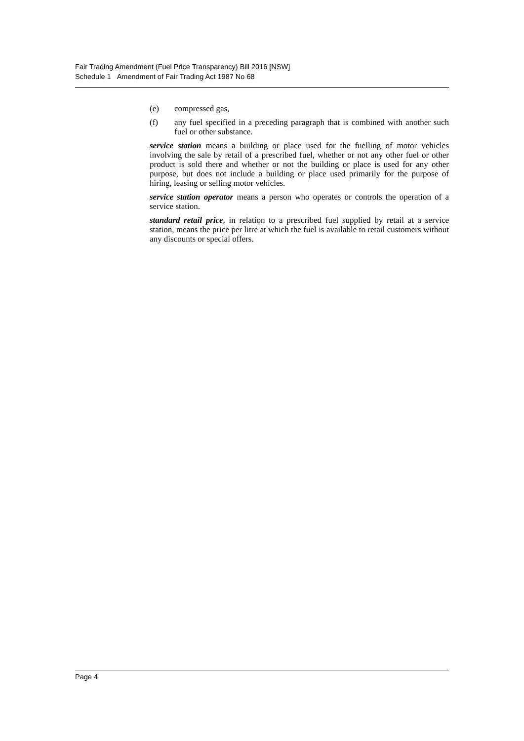Fair Trading Amendment (Fuel Price Transparency) Bill 2016 [NSW]
Schedule 1 Amendment of Fair Trading Act 1987 No 68
(e) compressed gas,
(f) any fuel specified in a preceding paragraph that is combined with another such fuel or other substance.
service station means a building or place used for the fuelling of motor vehicles involving the sale by retail of a prescribed fuel, whether or not any other fuel or other product is sold there and whether or not the building or place is used for any other purpose, but does not include a building or place used primarily for the purpose of hiring, leasing or selling motor vehicles.
service station operator means a person who operates or controls the operation of a service station.
standard retail price, in relation to a prescribed fuel supplied by retail at a service station, means the price per litre at which the fuel is available to retail customers without any discounts or special offers.
Page 4